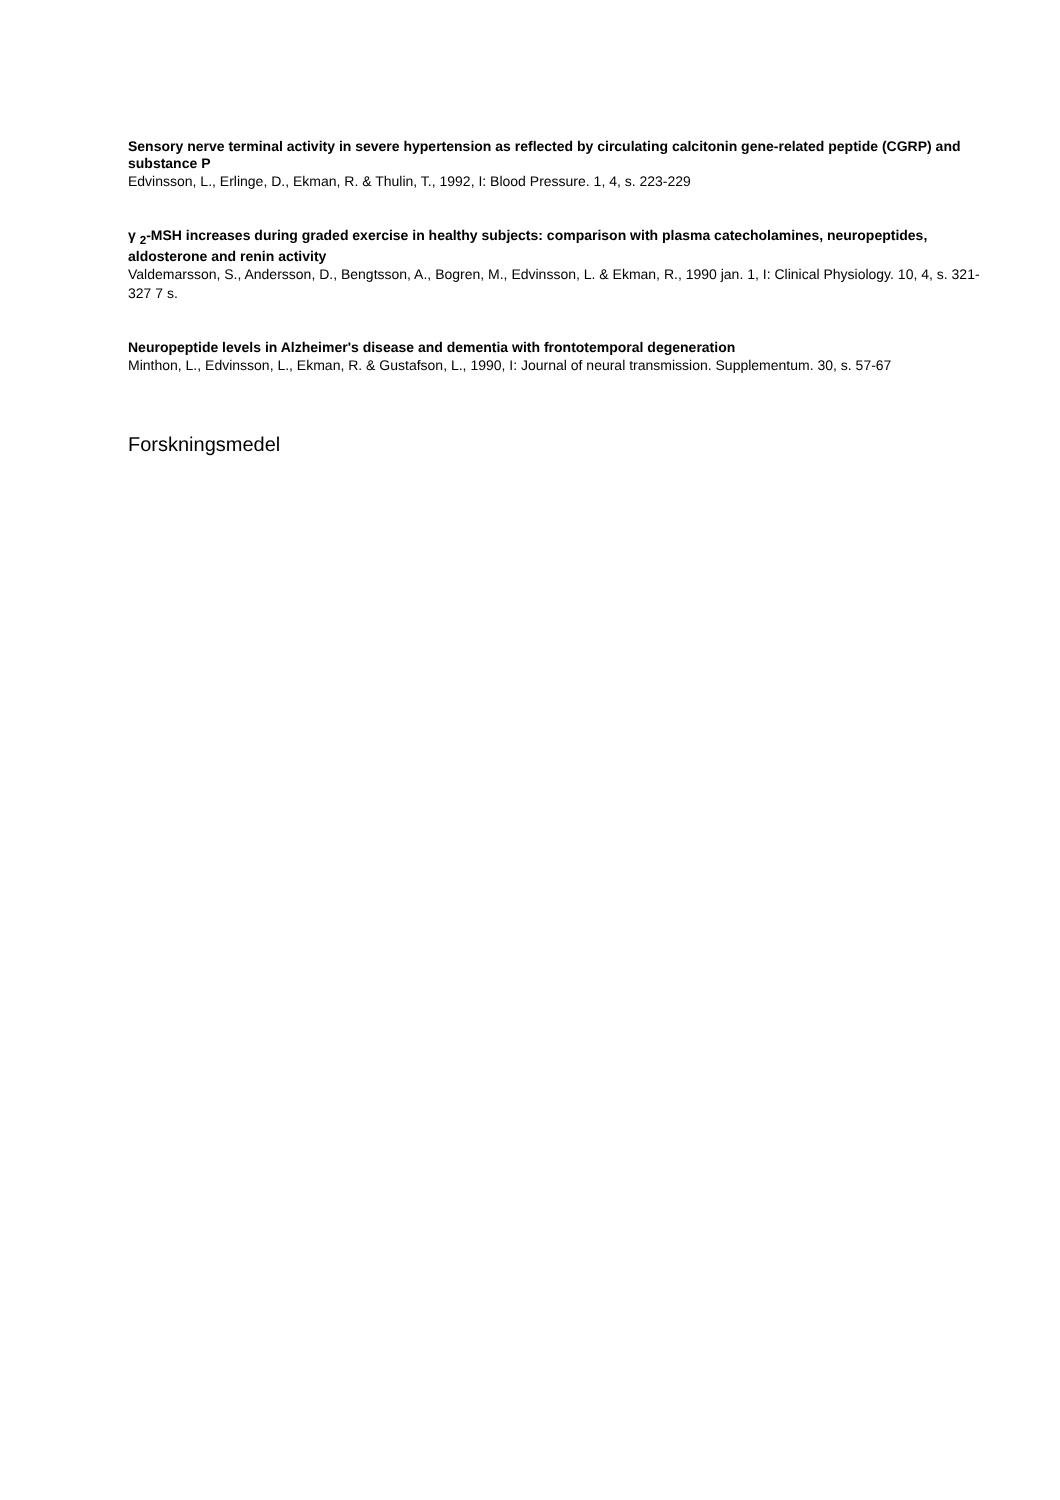Sensory nerve terminal activity in severe hypertension as reflected by circulating calcitonin gene-related peptide (CGRP) and substance P
Edvinsson, L., Erlinge, D., Ekman, R. & Thulin, T., 1992, I: Blood Pressure. 1, 4, s. 223-229
γ <sub>2</sub>-MSH increases during graded exercise in healthy subjects: comparison with plasma catecholamines, neuropeptides, aldosterone and renin activity
Valdemarsson, S., Andersson, D., Bengtsson, A., Bogren, M., Edvinsson, L. & Ekman, R., 1990 jan. 1, I: Clinical Physiology. 10, 4, s. 321-327 7 s.
Neuropeptide levels in Alzheimer's disease and dementia with frontotemporal degeneration
Minthon, L., Edvinsson, L., Ekman, R. & Gustafson, L., 1990, I: Journal of neural transmission. Supplementum. 30, s. 57-67
Forskningsmedel